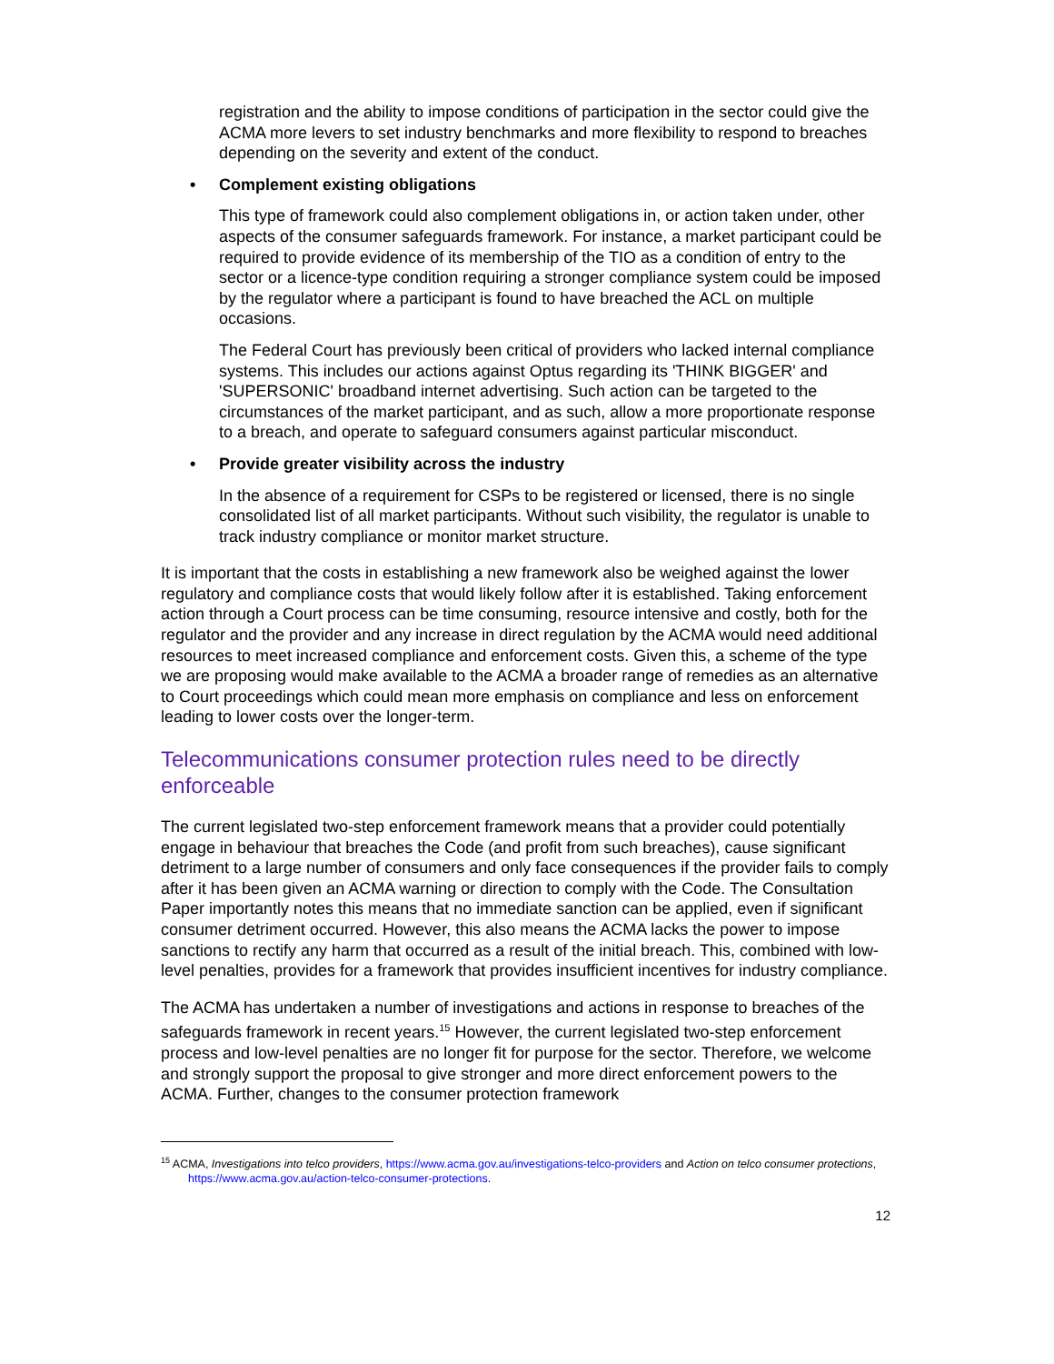registration and the ability to impose conditions of participation in the sector could give the ACMA more levers to set industry benchmarks and more flexibility to respond to breaches depending on the severity and extent of the conduct.
• Complement existing obligations
This type of framework could also complement obligations in, or action taken under, other aspects of the consumer safeguards framework. For instance, a market participant could be required to provide evidence of its membership of the TIO as a condition of entry to the sector or a licence-type condition requiring a stronger compliance system could be imposed by the regulator where a participant is found to have breached the ACL on multiple occasions.
The Federal Court has previously been critical of providers who lacked internal compliance systems. This includes our actions against Optus regarding its 'THINK BIGGER' and 'SUPERSONIC' broadband internet advertising. Such action can be targeted to the circumstances of the market participant, and as such, allow a more proportionate response to a breach, and operate to safeguard consumers against particular misconduct.
• Provide greater visibility across the industry
In the absence of a requirement for CSPs to be registered or licensed, there is no single consolidated list of all market participants. Without such visibility, the regulator is unable to track industry compliance or monitor market structure.
It is important that the costs in establishing a new framework also be weighed against the lower regulatory and compliance costs that would likely follow after it is established. Taking enforcement action through a Court process can be time consuming, resource intensive and costly, both for the regulator and the provider and any increase in direct regulation by the ACMA would need additional resources to meet increased compliance and enforcement costs. Given this, a scheme of the type we are proposing would make available to the ACMA a broader range of remedies as an alternative to Court proceedings which could mean more emphasis on compliance and less on enforcement leading to lower costs over the longer-term.
Telecommunications consumer protection rules need to be directly enforceable
The current legislated two-step enforcement framework means that a provider could potentially engage in behaviour that breaches the Code (and profit from such breaches), cause significant detriment to a large number of consumers and only face consequences if the provider fails to comply after it has been given an ACMA warning or direction to comply with the Code. The Consultation Paper importantly notes this means that no immediate sanction can be applied, even if significant consumer detriment occurred. However, this also means the ACMA lacks the power to impose sanctions to rectify any harm that occurred as a result of the initial breach. This, combined with low-level penalties, provides for a framework that provides insufficient incentives for industry compliance.
The ACMA has undertaken a number of investigations and actions in response to breaches of the safeguards framework in recent years.<sup>15</sup> However, the current legislated two-step enforcement process and low-level penalties are no longer fit for purpose for the sector. Therefore, we welcome and strongly support the proposal to give stronger and more direct enforcement powers to the ACMA. Further, changes to the consumer protection framework
<sup>15</sup> ACMA, Investigations into telco providers, https://www.acma.gov.au/investigations-telco-providers and Action on telco consumer protections, https://www.acma.gov.au/action-telco-consumer-protections.
12